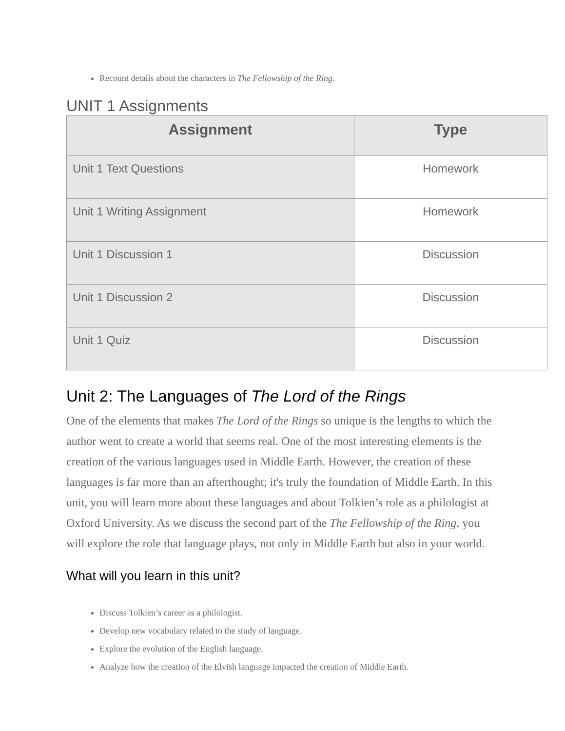Recount details about the characters in The Fellowship of the Ring.
UNIT 1 Assignments
| Assignment | Type |
| --- | --- |
| Unit 1 Text Questions | Homework |
| Unit 1 Writing Assignment | Homework |
| Unit 1 Discussion 1 | Discussion |
| Unit 1 Discussion 2 | Discussion |
| Unit 1 Quiz | Discussion |
Unit 2: The Languages of The Lord of the Rings
One of the elements that makes The Lord of the Rings so unique is the lengths to which the author went to create a world that seems real. One of the most interesting elements is the creation of the various languages used in Middle Earth. However, the creation of these languages is far more than an afterthought; it's truly the foundation of Middle Earth. In this unit, you will learn more about these languages and about Tolkien’s role as a philologist at Oxford University. As we discuss the second part of the The Fellowship of the Ring, you will explore the role that language plays, not only in Middle Earth but also in your world.
What will you learn in this unit?
Discuss Tolkien’s career as a philologist.
Develop new vocabulary related to the study of language.
Explore the evolution of the English language.
Analyze how the creation of the Elvish language impacted the creation of Middle Earth.